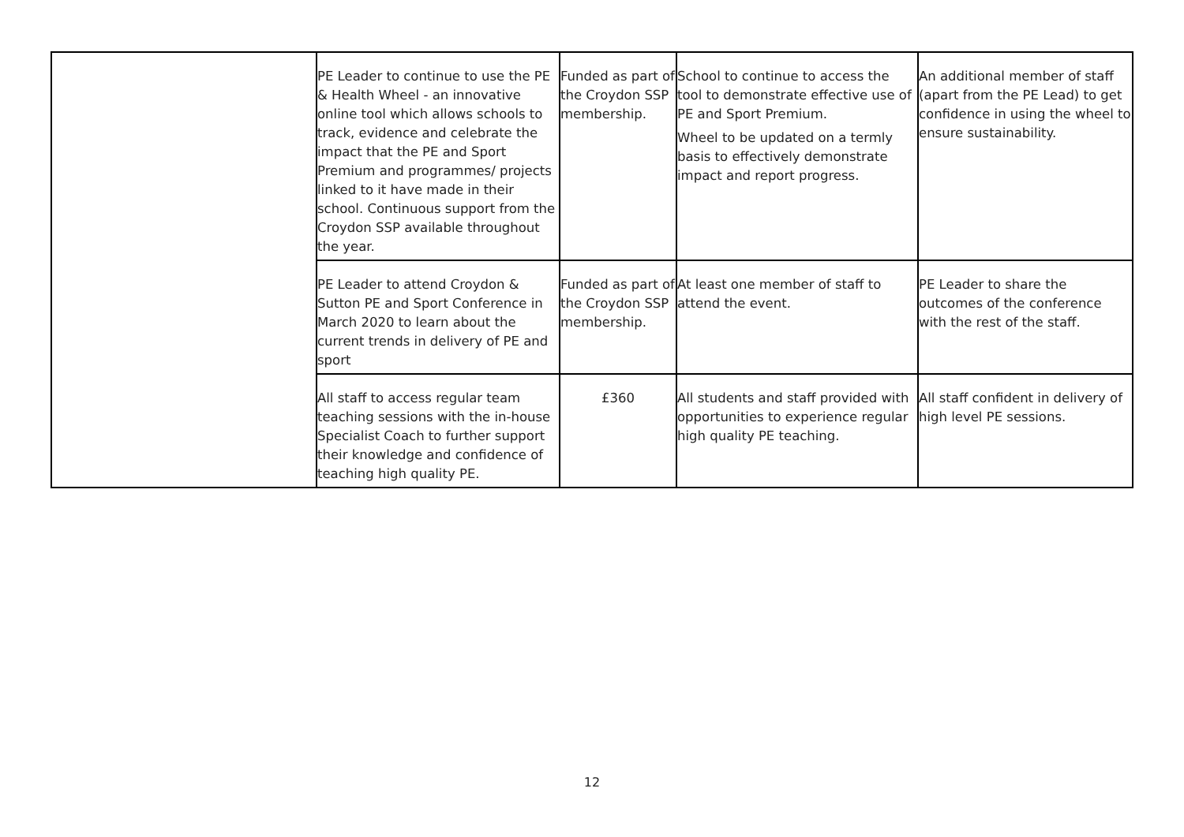| | PE Leader to continue to use the PE & Health Wheel - an innovative online tool which allows schools to track, evidence and celebrate the impact that the PE and Sport Premium and programmes/ projects linked to it have made in their school. Continuous support from the Croydon SSP available throughout the year. | Funded as part of the Croydon SSP membership. | School to continue to access the tool to demonstrate effective use of PE and Sport Premium. Wheel to be updated on a termly basis to effectively demonstrate impact and report progress. | An additional member of staff (apart from the PE Lead) to get confidence in using the wheel to ensure sustainability. |
| | PE Leader to attend Croydon & Sutton PE and Sport Conference in March 2020 to learn about the current trends in delivery of PE and sport | Funded as part of the Croydon SSP membership. | At least one member of staff to attend the event. | PE Leader to share the outcomes of the conference with the rest of the staff. |
| | All staff to access regular team teaching sessions with the in-house Specialist Coach to further support their knowledge and confidence of teaching high quality PE. | £360 | All students and staff provided with opportunities to experience regular high quality PE teaching. | All staff confident in delivery of high level PE sessions. |
12